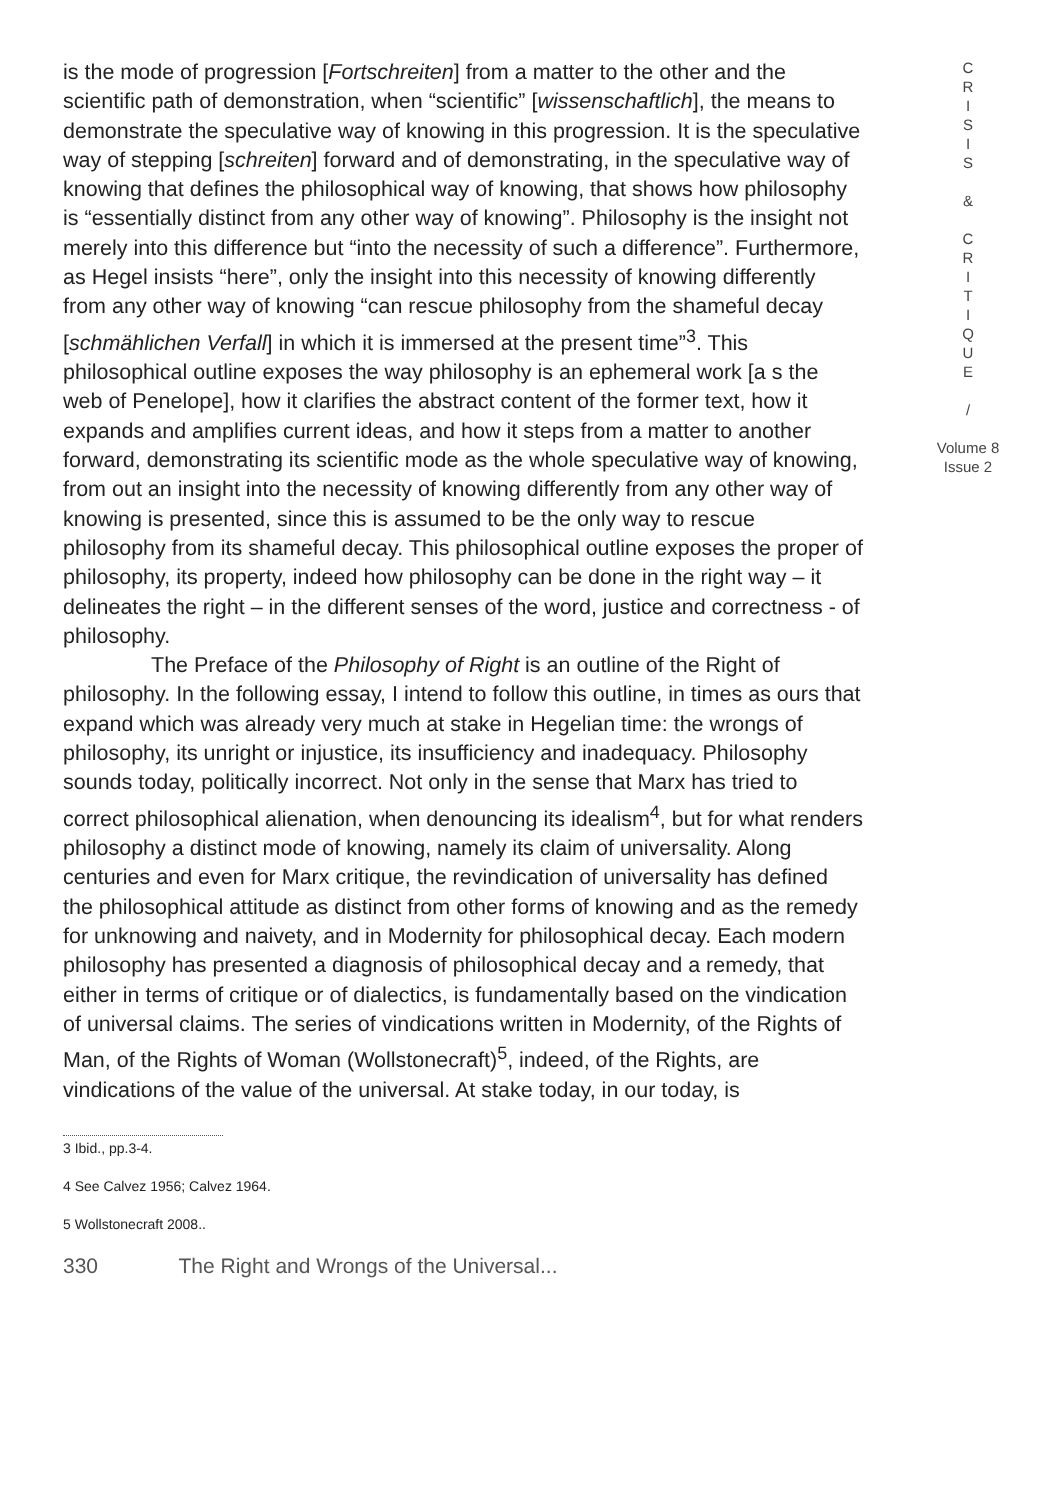is the mode of progression [Fortschreiten] from a matter to the other and the scientific path of demonstration, when “scientific” [wissenschaftlich], the means to demonstrate the speculative way of knowing in this progression. It is the speculative way of stepping [schreiten] forward and of demonstrating, in the speculative way of knowing that defines the philosophical way of knowing, that shows how philosophy is “essentially distinct from any other way of knowing”. Philosophy is the insight not merely into this difference but “into the necessity of such a difference”. Furthermore, as Hegel insists “here”, only the insight into this necessity of knowing differently from any other way of knowing “can rescue philosophy from the shameful decay [schmählichen Verfall] in which it is immersed at the present time”<sup>3</sup>. This philosophical outline exposes the way philosophy is an ephemeral work [a s the web of Penelope], how it clarifies the abstract content of the former text, how it expands and amplifies current ideas, and how it steps from a matter to another forward, demonstrating its scientific mode as the whole speculative way of knowing, from out an insight into the necessity of knowing differently from any other way of knowing is presented, since this is assumed to be the only way to rescue philosophy from its shameful decay. This philosophical outline exposes the proper of philosophy, its property, indeed how philosophy can be done in the right way – it delineates the right – in the different senses of the word, justice and correctness - of philosophy.
The Preface of the Philosophy of Right is an outline of the Right of philosophy. In the following essay, I intend to follow this outline, in times as ours that expand which was already very much at stake in Hegelian time: the wrongs of philosophy, its unright or injustice, its insufficiency and inadequacy. Philosophy sounds today, politically incorrect. Not only in the sense that Marx has tried to correct philosophical alienation, when denouncing its idealism<sup>4</sup>, but for what renders philosophy a distinct mode of knowing, namely its claim of universality. Along centuries and even for Marx critique, the revindication of universality has defined the philosophical attitude as distinct from other forms of knowing and as the remedy for unknowing and naivety, and in Modernity for philosophical decay. Each modern philosophy has presented a diagnosis of philosophical decay and a remedy, that either in terms of critique or of dialectics, is fundamentally based on the vindication of universal claims. The series of vindications written in Modernity, of the Rights of Man, of the Rights of Woman (Wollstonecraft)<sup>5</sup>, indeed, of the Rights, are vindications of the value of the universal. At stake today, in our today, is
C
R
I
S
I
S
&
C
R
I
T
I
Q
U
E
/
Volume 8
Issue 2
3 Ibid., pp.3-4.
4 See Calvez 1956; Calvez 1964.
5 Wollstonecraft 2008..
330 The Right and Wrongs of the Universal...